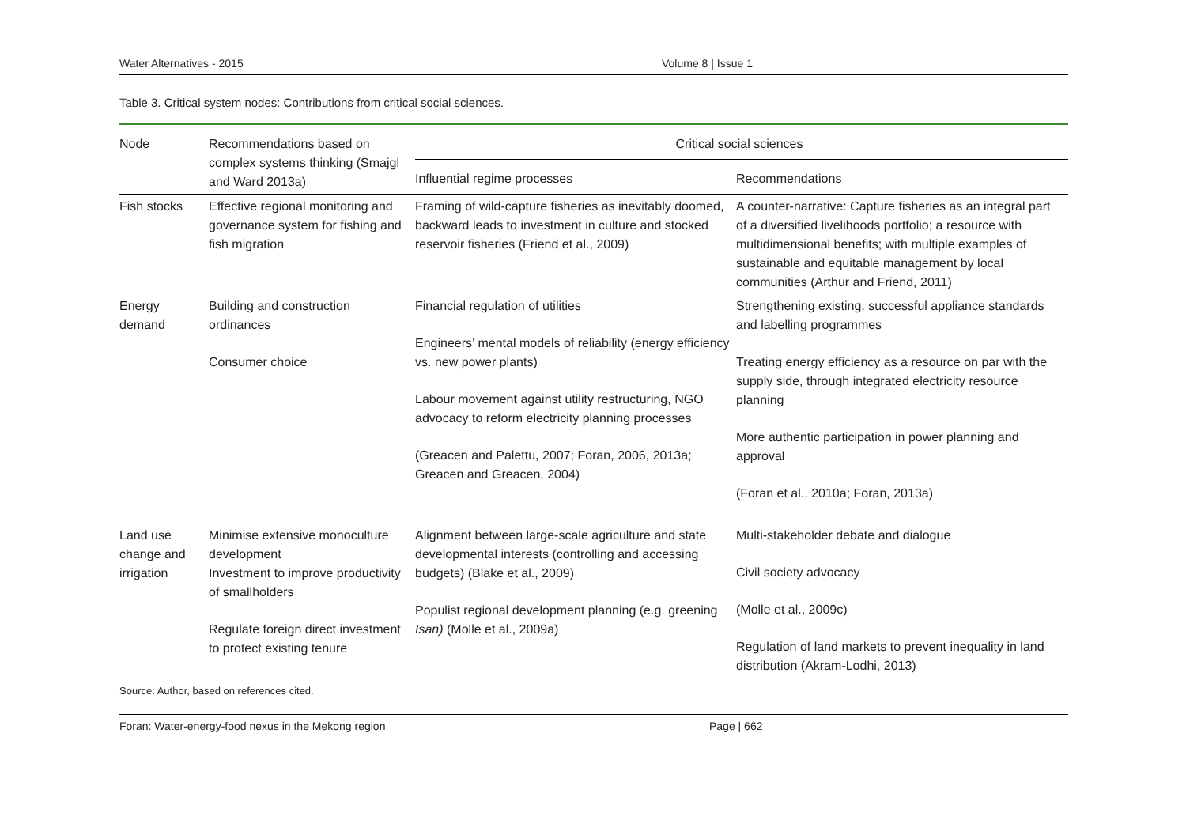Water Alternatives - 2015 Volume 8 | Issue 1
Table 3. Critical system nodes: Contributions from critical social sciences.
| Node | Recommendations based on complex systems thinking (Smajgl and Ward 2013a) | Critical social sciences | |
| --- | --- | --- | --- |
| | | Influential regime processes | Recommendations |
| Fish stocks | Effective regional monitoring and governance system for fishing and fish migration | Framing of wild-capture fisheries as inevitably doomed, backward leads to investment in culture and stocked reservoir fisheries (Friend et al., 2009) | A counter-narrative: Capture fisheries as an integral part of a diversified livelihoods portfolio; a resource with multidimensional benefits; with multiple examples of sustainable and equitable management by local communities (Arthur and Friend, 2011) |
| Energy demand | Building and construction ordinances Consumer choice | Financial regulation of utilities Engineers’ mental models of reliability (energy efficiency vs. new power plants) Labour movement against utility restructuring, NGO advocacy to reform electricity planning processes (Greacen and Palettu, 2007; Foran, 2006, 2013a; Greacen and Greacen, 2004) | Strengthening existing, successful appliance standards and labelling programmes Treating energy efficiency as a resource on par with the supply side, through integrated electricity resource planning More authentic participation in power planning and approval (Foran et al., 2010a; Foran, 2013a) |
| Land use change and irrigation | Minimise extensive monoculture development Investment to improve productivity of smallholders Regulate foreign direct investment to protect existing tenure | Alignment between large-scale agriculture and state developmental interests (controlling and accessing budgets) (Blake et al., 2009) Populist regional development planning (e.g. greening Isan) (Molle et al., 2009a) | Multi-stakeholder debate and dialogue Civil society advocacy (Molle et al., 2009c) Regulation of land markets to prevent inequality in land distribution (Akram-Lodhi, 2013) |
Source: Author, based on references cited.
Foran: Water-energy-food nexus in the Mekong region Page | 662